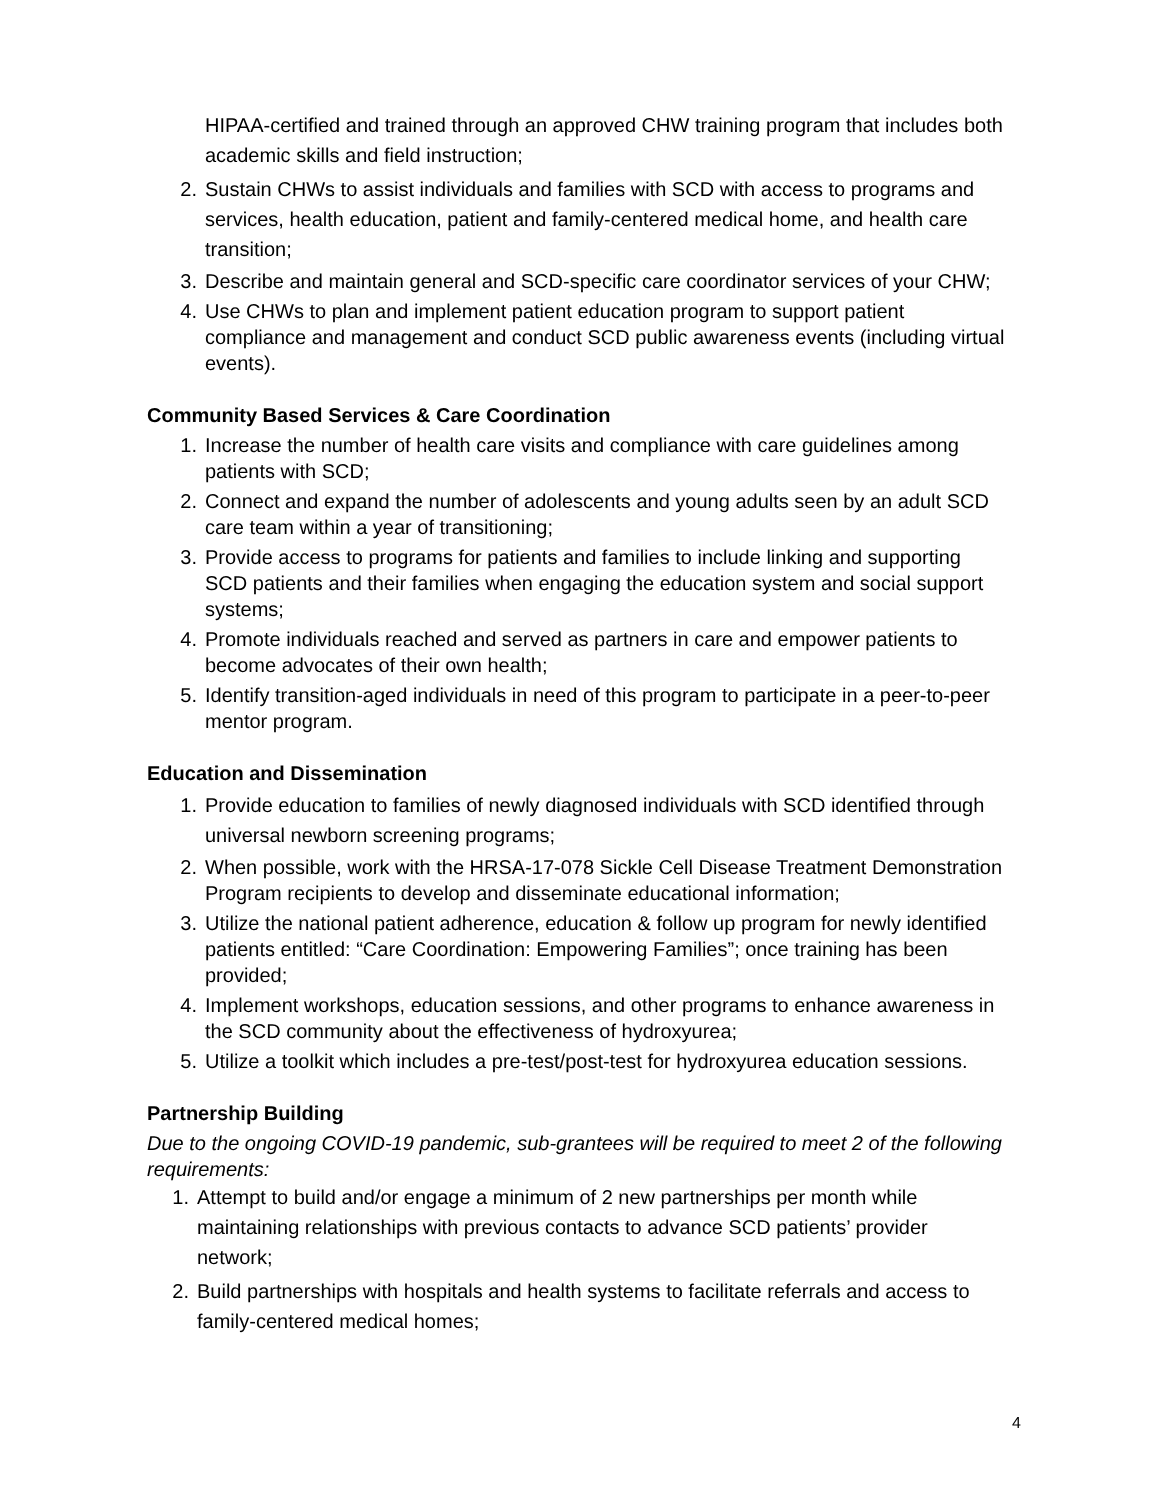HIPAA-certified and trained through an approved CHW training program that includes both academic skills and field instruction;
2. Sustain CHWs to assist individuals and families with SCD with access to programs and services, health education, patient and family-centered medical home, and health care transition;
3. Describe and maintain general and SCD-specific care coordinator services of your CHW;
4. Use CHWs to plan and implement patient education program to support patient compliance and management and conduct SCD public awareness events (including virtual events).
Community Based Services & Care Coordination
1. Increase the number of health care visits and compliance with care guidelines among patients with SCD;
2. Connect and expand the number of adolescents and young adults seen by an adult SCD care team within a year of transitioning;
3. Provide access to programs for patients and families to include linking and supporting SCD patients and their families when engaging the education system and social support systems;
4. Promote individuals reached and served as partners in care and empower patients to become advocates of their own health;
5. Identify transition-aged individuals in need of this program to participate in a peer-to-peer mentor program.
Education and Dissemination
1. Provide education to families of newly diagnosed individuals with SCD identified through universal newborn screening programs;
2. When possible, work with the HRSA-17-078 Sickle Cell Disease Treatment Demonstration Program recipients to develop and disseminate educational information;
3. Utilize the national patient adherence, education & follow up program for newly identified patients entitled: “Care Coordination: Empowering Families”; once training has been provided;
4. Implement workshops, education sessions, and other programs to enhance awareness in the SCD community about the effectiveness of hydroxyurea;
5. Utilize a toolkit which includes a pre-test/post-test for hydroxyurea education sessions.
Partnership Building
Due to the ongoing COVID-19 pandemic, sub-grantees will be required to meet 2 of the following requirements:
1. Attempt to build and/or engage a minimum of 2 new partnerships per month while maintaining relationships with previous contacts to advance SCD patients’ provider network;
2. Build partnerships with hospitals and health systems to facilitate referrals and access to family-centered medical homes;
4